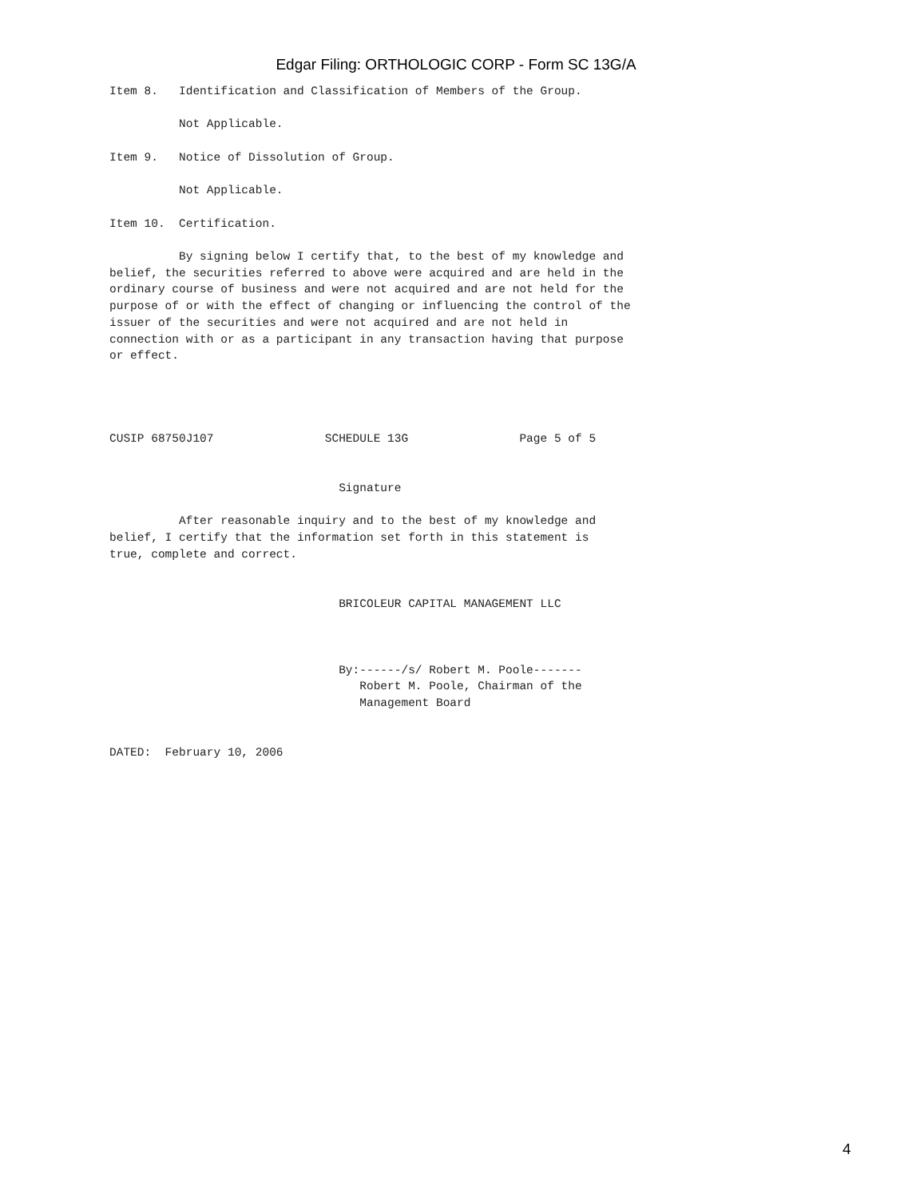Edgar Filing: ORTHOLOGIC CORP - Form SC 13G/A
Item 8.   Identification and Classification of Members of the Group.

          Not Applicable.

Item 9.   Notice of Dissolution of Group.

          Not Applicable.

Item 10.  Certification.

          By signing below I certify that, to the best of my knowledge and
belief, the securities referred to above were acquired and are held in the
ordinary course of business and were not acquired and are not held for the
purpose of or with the effect of changing or influencing the control of the
issuer of the securities and were not acquired and are not held in
connection with or as a participant in any transaction having that purpose
or effect.




CUSIP 68750J107                SCHEDULE 13G                Page 5 of 5


                                 Signature

          After reasonable inquiry and to the best of my knowledge and
belief, I certify that the information set forth in this statement is
true, complete and correct.


                                 BRICOLEUR CAPITAL MANAGEMENT LLC



                                 By:------/s/ Robert M. Poole-------
                                    Robert M. Poole, Chairman of the
                                    Management Board


DATED:  February 10, 2006
4